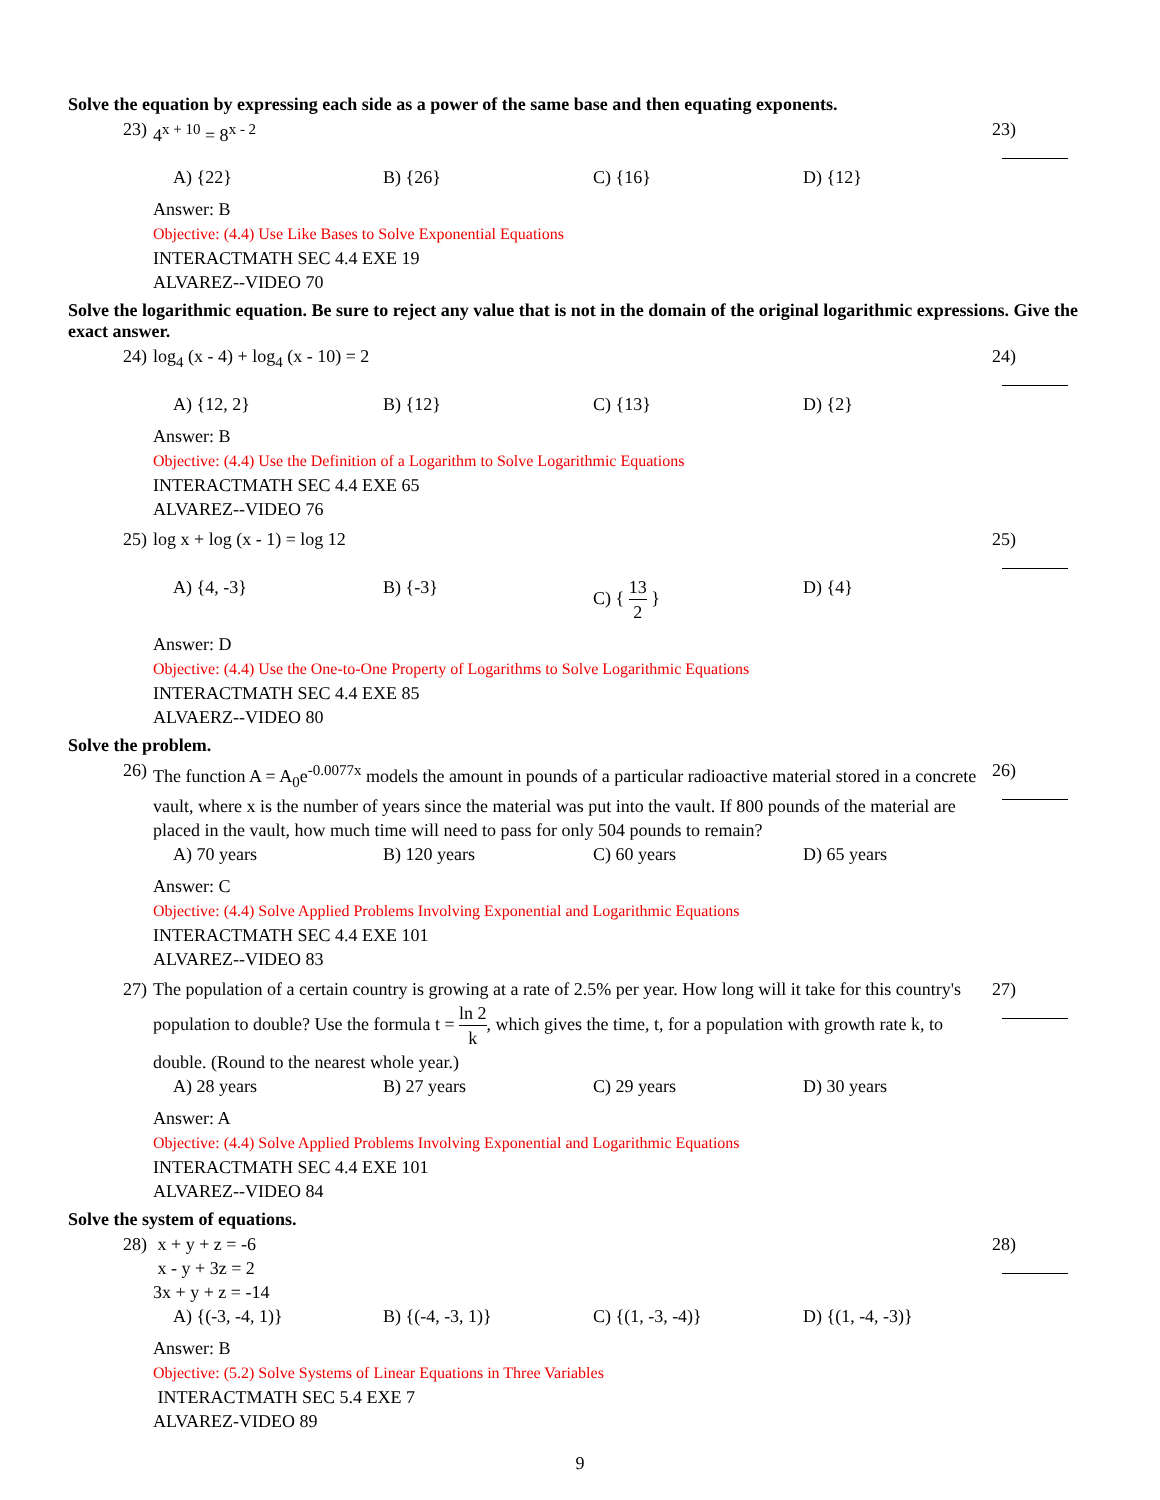Solve the equation by expressing each side as a power of the same base and then equating exponents.
23)
4<sup>x + 10</sup> = 8<sup>x - 2</sup> 23)
A) {22} B) {26} C) {16} D) {12}
Answer: B
Objective: (4.4) Use Like Bases to Solve Exponential Equations
INTERACTMATH SEC 4.4 EXE 19
ALVAREZ--VIDEO 70
Solve the logarithmic equation. Be sure to reject any value that is not in the domain of the original logarithmic expressions. Give the exact answer.
24)
log<sub>4</sub> (x - 4) + log<sub>4</sub> (x - 10) = 2
24)
A) {12, 2} B) {12} C) {13} D) {2}
Answer: B
Objective: (4.4) Use the Definition of a Logarithm to Solve Logarithmic Equations
INTERACTMATH SEC 4.4 EXE 65
ALVAREZ--VIDEO 76
25)
log x + log (x - 1) = log 12 25)
A) {4, -3} B) {-3} C) { 13 2 } D) {4}
Answer: D
Objective: (4.4) Use the One-to-One Property of Logarithms to Solve Logarithmic Equations
INTERACTMATH SEC 4.4 EXE 85
ALVAERZ--VIDEO 80
Solve the problem.
26)
The function A = A<sub>0</sub>e<sup>-0.0077x</sup> models the amount in pounds of a particular radioactive material stored in a concrete vault, where x is the number of years since the material was put into the vault. If 800 pounds of the material are placed in the vault, how much time will need to pass for only 504 pounds to remain?
26)
A) 70 years B) 120 years C) 60 years D) 65 years
Answer: C
Objective: (4.4) Solve Applied Problems Involving Exponential and Logarithmic Equations
INTERACTMATH SEC 4.4 EXE 101
ALVAREZ--VIDEO 83
27)
The population of a certain country is growing at a rate of 2.5% per year. How long will it take for this country's population to double? Use the formula t = ln 2 k, which gives the time, t, for a population with growth rate k, to double. (Round to the nearest whole year.)
27)
A) 28 years B) 27 years C) 29 years D) 30 years
Answer: A
Objective: (4.4) Solve Applied Problems Involving Exponential and Logarithmic Equations
INTERACTMATH SEC 4.4 EXE 101
ALVAREZ--VIDEO 84
Solve the system of equations.
28)
x + y + z = -6
x - y + 3z = 2
3x + y + z = -14
28)
A) {(-3, -4, 1)} B) {(-4, -3, 1)} C) {(1, -3, -4)} D) {(1, -4, -3)}
Answer: B
Objective: (5.2) Solve Systems of Linear Equations in Three Variables
INTERACTMATH SEC 5.4 EXE 7
ALVAREZ-VIDEO 89
9